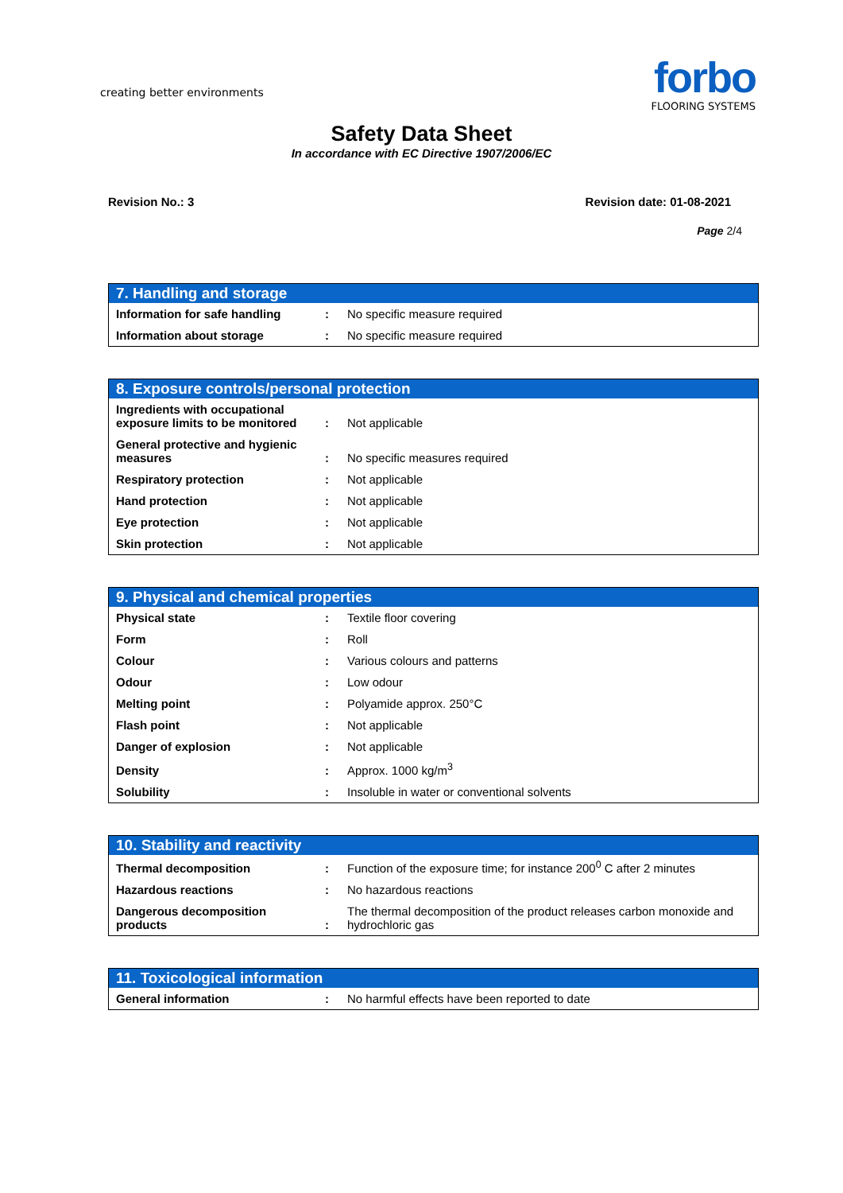creating better environments
forbo
FLOORING SYSTEMS
Safety Data Sheet
In accordance with EC Directive 1907/2006/EC
Revision No.: 3 Revision date: 01-08-2021
Page 2/4
| 7. Handling and storage | | |
| --- | --- | --- |
| Information for safe handling | : | No specific measure required |
| Information about storage | : | No specific measure required |
| 8. Exposure controls/personal protection | | |
| --- | --- | --- |
| Ingredients with occupational exposure limits to be monitored | : | Not applicable |
| General protective and hygienic measures | : | No specific measures required |
| Respiratory protection | : | Not applicable |
| Hand protection | : | Not applicable |
| Eye protection | : | Not applicable |
| Skin protection | : | Not applicable |
| 9. Physical and chemical properties | | |
| --- | --- | --- |
| Physical state | : | Textile floor covering |
| Form | : | Roll |
| Colour | : | Various colours and patterns |
| Odour | : | Low odour |
| Melting point | : | Polyamide approx. 250°C |
| Flash point | : | Not applicable |
| Danger of explosion | : | Not applicable |
| Density | : | Approx. 1000 kg/m<sup>3</sup> |
| Solubility | : | Insoluble in water or conventional solvents |
| 10. Stability and reactivity | | |
| --- | --- | --- |
| Thermal decomposition | : | Function of the exposure time; for instance 200<sup>0</sup> C after 2 minutes |
| Hazardous reactions | : | No hazardous reactions |
| Dangerous decomposition products | : | The thermal decomposition of the product releases carbon monoxide and hydrochloric gas |
| 11. Toxicological information | | |
| --- | --- | --- |
| General information | : | No harmful effects have been reported to date |